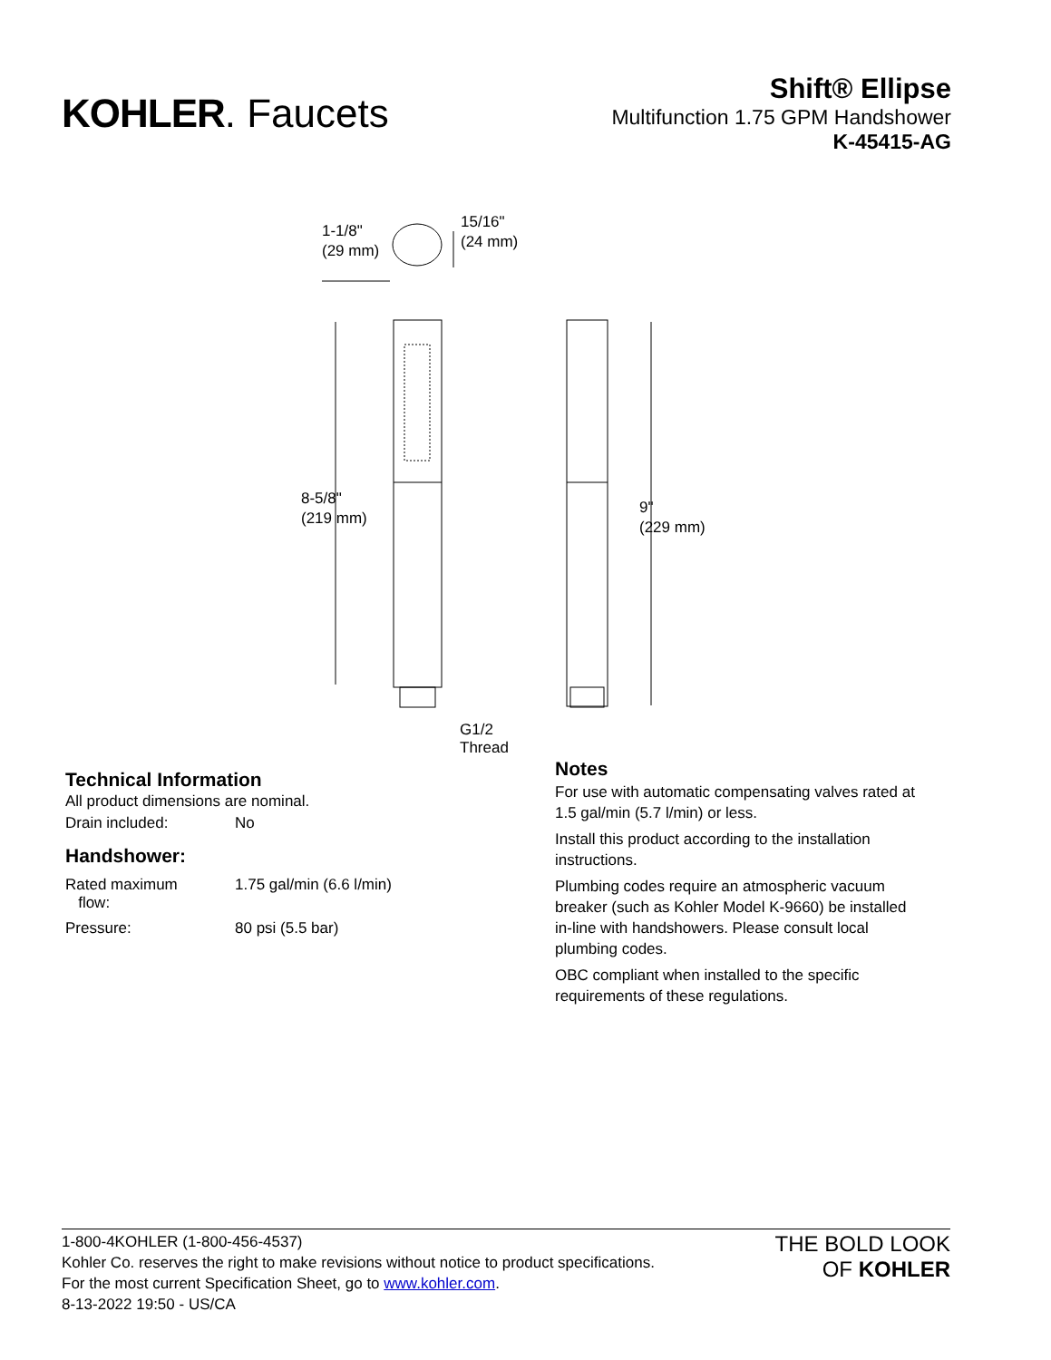KOHLER. Faucets
Shift® Ellipse
Multifunction 1.75 GPM Handshower
K-45415-AG
1-1/8"
(29 mm)
15/16"
(24 mm)
8-5/8"
(219 mm)
9"
(229 mm)
G1/2
Thread
Technical Information
All product dimensions are nominal.
| Drain included: | No |
| Handshower: | |
| Rated maximum flow: | 1.75 gal/min (6.6 l/min) |
| Pressure: | 80 psi (5.5 bar) |
Notes
For use with automatic compensating valves rated at 1.5 gal/min (5.7 l/min) or less.
Install this product according to the installation instructions.
Plumbing codes require an atmospheric vacuum breaker (such as Kohler Model K-9660) be installed in-line with handshowers. Please consult local plumbing codes.
OBC compliant when installed to the specific requirements of these regulations.
1-800-4KOHLER (1-800-456-4537)
Kohler Co. reserves the right to make revisions without notice to product specifications.
For the most current Specification Sheet, go to www.kohler.com.
8-13-2022 19:50 - US/CA
THE BOLD LOOK
OF KOHLER